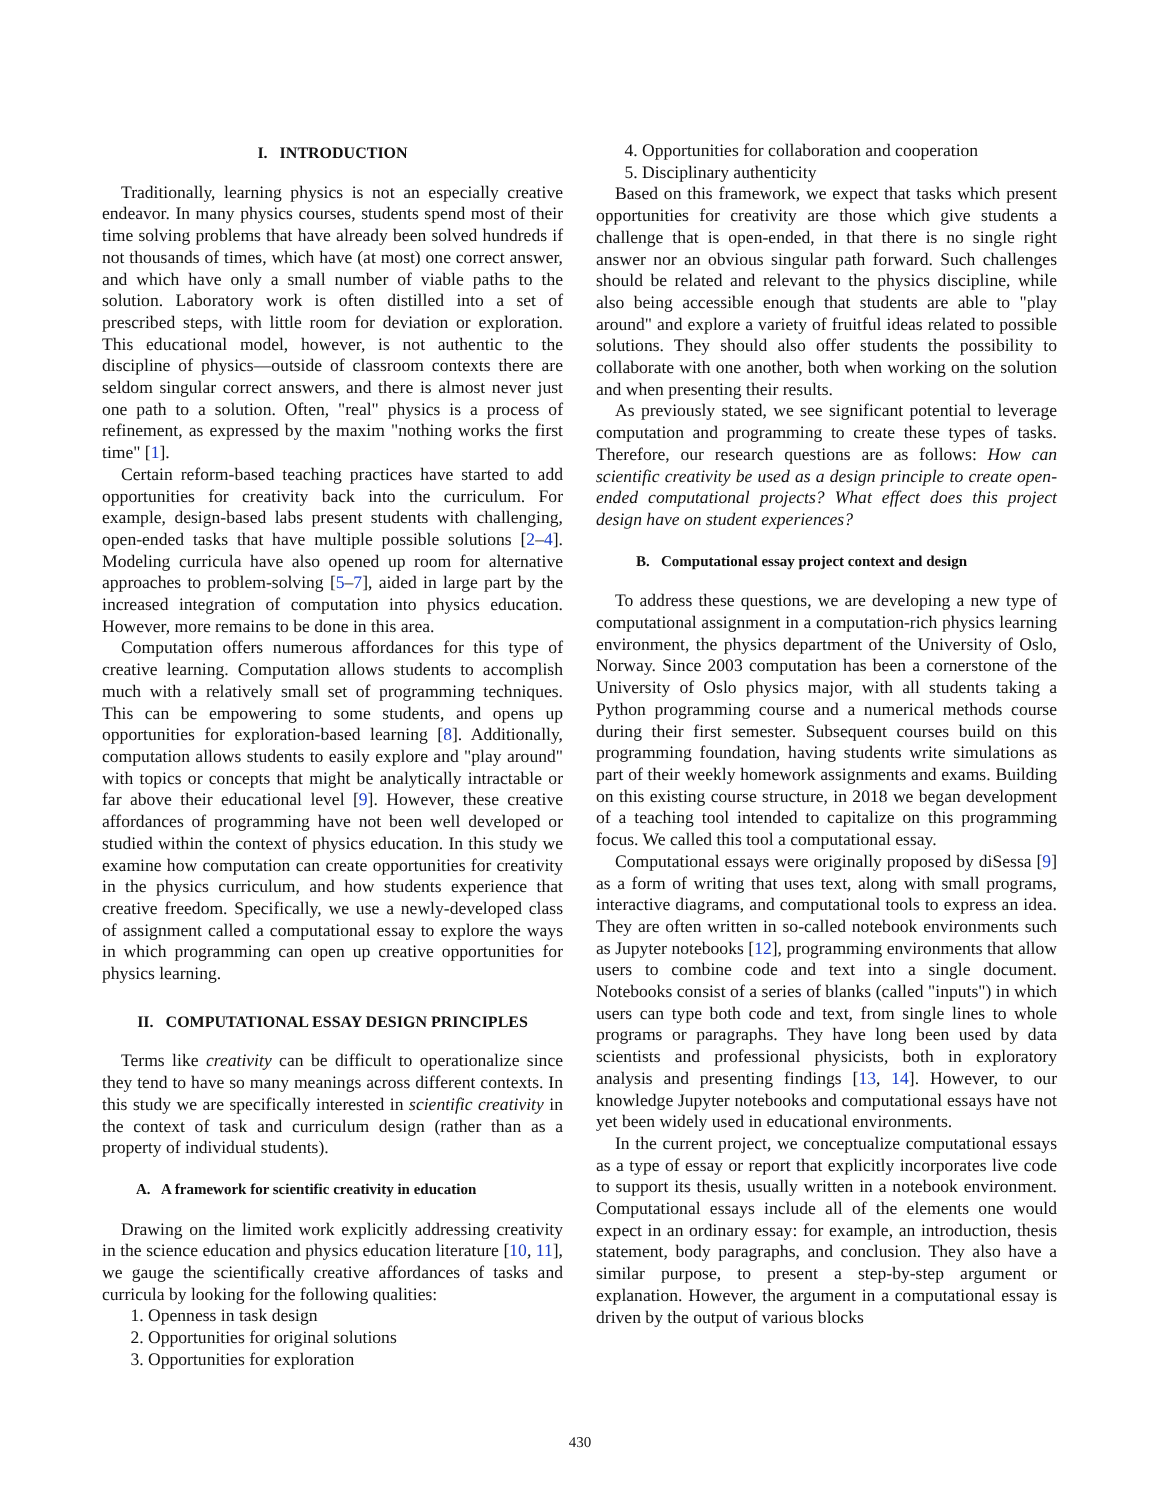I. INTRODUCTION
Traditionally, learning physics is not an especially creative endeavor. In many physics courses, students spend most of their time solving problems that have already been solved hundreds if not thousands of times, which have (at most) one correct answer, and which have only a small number of viable paths to the solution. Laboratory work is often distilled into a set of prescribed steps, with little room for deviation or exploration. This educational model, however, is not authentic to the discipline of physics—outside of classroom contexts there are seldom singular correct answers, and there is almost never just one path to a solution. Often, "real" physics is a process of refinement, as expressed by the maxim "nothing works the first time" [1].
Certain reform-based teaching practices have started to add opportunities for creativity back into the curriculum. For example, design-based labs present students with challenging, open-ended tasks that have multiple possible solutions [2–4]. Modeling curricula have also opened up room for alternative approaches to problem-solving [5–7], aided in large part by the increased integration of computation into physics education. However, more remains to be done in this area.
Computation offers numerous affordances for this type of creative learning. Computation allows students to accomplish much with a relatively small set of programming techniques. This can be empowering to some students, and opens up opportunities for exploration-based learning [8]. Additionally, computation allows students to easily explore and "play around" with topics or concepts that might be analytically intractable or far above their educational level [9]. However, these creative affordances of programming have not been well developed or studied within the context of physics education. In this study we examine how computation can create opportunities for creativity in the physics curriculum, and how students experience that creative freedom. Specifically, we use a newly-developed class of assignment called a computational essay to explore the ways in which programming can open up creative opportunities for physics learning.
II. COMPUTATIONAL ESSAY DESIGN PRINCIPLES
Terms like creativity can be difficult to operationalize since they tend to have so many meanings across different contexts. In this study we are specifically interested in scientific creativity in the context of task and curriculum design (rather than as a property of individual students).
A. A framework for scientific creativity in education
Drawing on the limited work explicitly addressing creativity in the science education and physics education literature [10, 11], we gauge the scientifically creative affordances of tasks and curricula by looking for the following qualities:
1. Openness in task design
2. Opportunities for original solutions
3. Opportunities for exploration
4. Opportunities for collaboration and cooperation
5. Disciplinary authenticity
Based on this framework, we expect that tasks which present opportunities for creativity are those which give students a challenge that is open-ended, in that there is no single right answer nor an obvious singular path forward. Such challenges should be related and relevant to the physics discipline, while also being accessible enough that students are able to "play around" and explore a variety of fruitful ideas related to possible solutions. They should also offer students the possibility to collaborate with one another, both when working on the solution and when presenting their results.
As previously stated, we see significant potential to leverage computation and programming to create these types of tasks. Therefore, our research questions are as follows: How can scientific creativity be used as a design principle to create open-ended computational projects? What effect does this project design have on student experiences?
B. Computational essay project context and design
To address these questions, we are developing a new type of computational assignment in a computation-rich physics learning environment, the physics department of the University of Oslo, Norway. Since 2003 computation has been a cornerstone of the University of Oslo physics major, with all students taking a Python programming course and a numerical methods course during their first semester. Subsequent courses build on this programming foundation, having students write simulations as part of their weekly homework assignments and exams. Building on this existing course structure, in 2018 we began development of a teaching tool intended to capitalize on this programming focus. We called this tool a computational essay.
Computational essays were originally proposed by diSessa [9] as a form of writing that uses text, along with small programs, interactive diagrams, and computational tools to express an idea. They are often written in so-called notebook environments such as Jupyter notebooks [12], programming environments that allow users to combine code and text into a single document. Notebooks consist of a series of blanks (called "inputs") in which users can type both code and text, from single lines to whole programs or paragraphs. They have long been used by data scientists and professional physicists, both in exploratory analysis and presenting findings [13, 14]. However, to our knowledge Jupyter notebooks and computational essays have not yet been widely used in educational environments.
In the current project, we conceptualize computational essays as a type of essay or report that explicitly incorporates live code to support its thesis, usually written in a notebook environment. Computational essays include all of the elements one would expect in an ordinary essay: for example, an introduction, thesis statement, body paragraphs, and conclusion. They also have a similar purpose, to present a step-by-step argument or explanation. However, the argument in a computational essay is driven by the output of various blocks
430